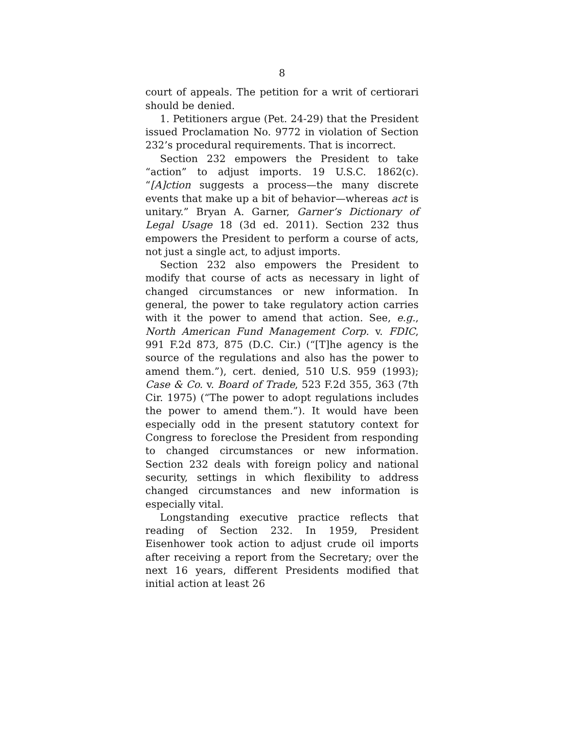8
court of appeals. The petition for a writ of certiorari should be denied.
1. Petitioners argue (Pet. 24-29) that the President issued Proclamation No. 9772 in violation of Section 232’s procedural requirements. That is incorrect.
Section 232 empowers the President to take “action” to adjust imports. 19 U.S.C. 1862(c). “[A]ction suggests a process—the many discrete events that make up a bit of behavior—whereas act is unitary.” Bryan A. Garner, Garner’s Dictionary of Legal Usage 18 (3d ed. 2011). Section 232 thus empowers the President to perform a course of acts, not just a single act, to adjust imports.
Section 232 also empowers the President to modify that course of acts as necessary in light of changed circumstances or new information. In general, the power to take regulatory action carries with it the power to amend that action. See, e.g., North American Fund Management Corp. v. FDIC, 991 F.2d 873, 875 (D.C. Cir.) (“[T]he agency is the source of the regulations and also has the power to amend them.”), cert. denied, 510 U.S. 959 (1993); Case & Co. v. Board of Trade, 523 F.2d 355, 363 (7th Cir. 1975) (“The power to adopt regulations includes the power to amend them.”). It would have been especially odd in the present statutory context for Congress to foreclose the President from responding to changed circumstances or new information. Section 232 deals with foreign policy and national security, settings in which flexibility to address changed circumstances and new information is especially vital.
Longstanding executive practice reflects that reading of Section 232. In 1959, President Eisenhower took action to adjust crude oil imports after receiving a report from the Secretary; over the next 16 years, different Presidents modified that initial action at least 26